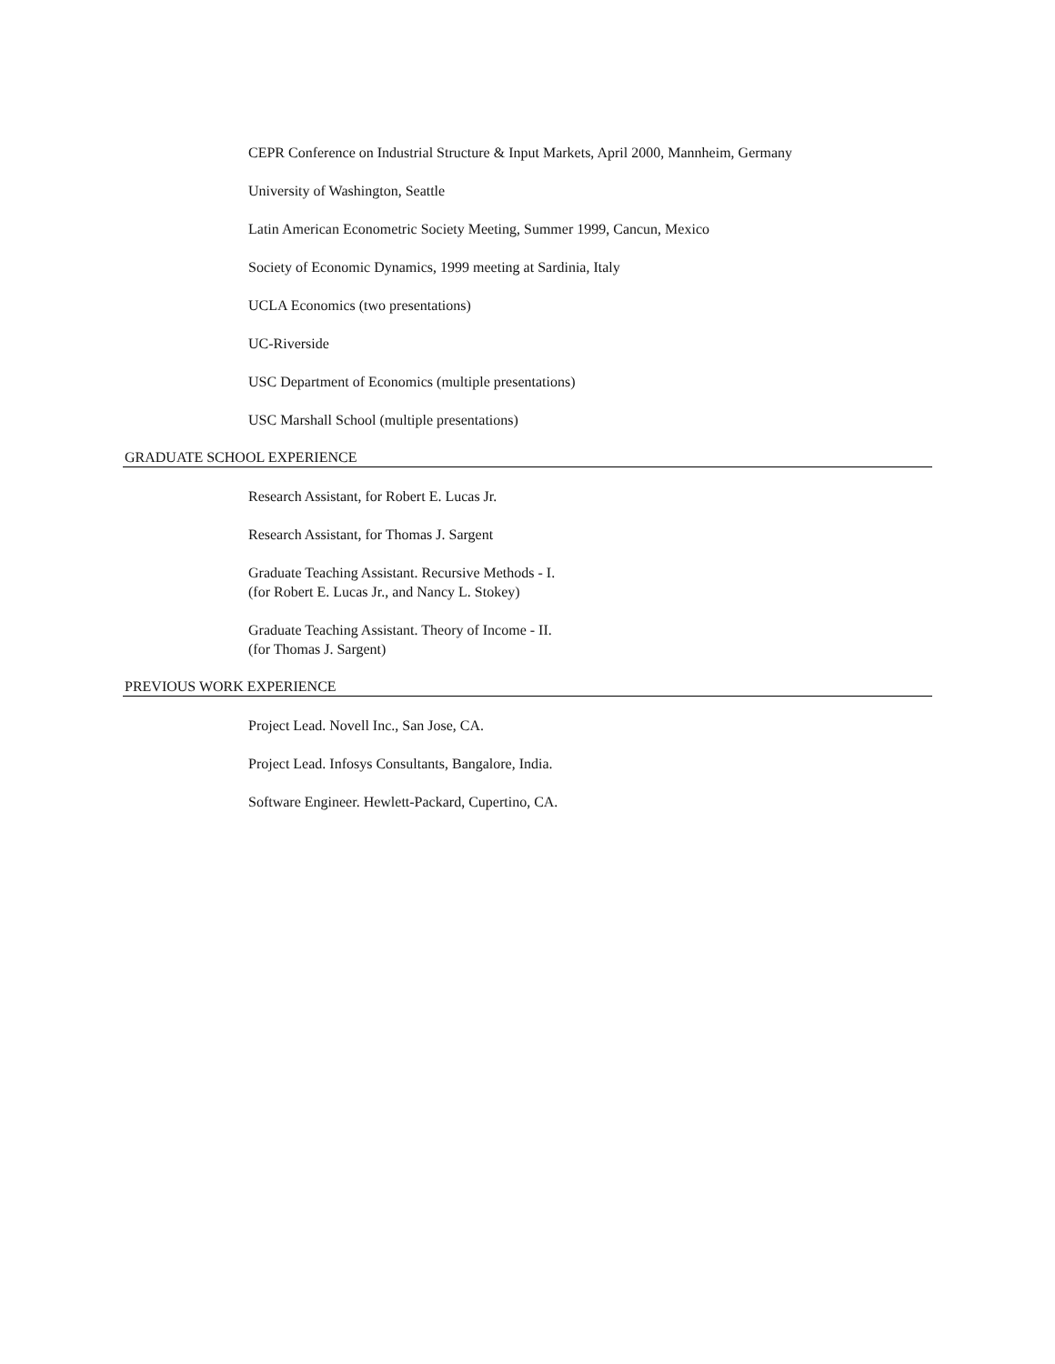CEPR Conference on Industrial Structure & Input Markets, April 2000, Mannheim, Germany
University of Washington, Seattle
Latin American Econometric Society Meeting, Summer 1999, Cancun, Mexico
Society of Economic Dynamics, 1999 meeting at Sardinia, Italy
UCLA Economics (two presentations)
UC-Riverside
USC Department of Economics (multiple presentations)
USC Marshall School (multiple presentations)
GRADUATE SCHOOL EXPERIENCE
Research Assistant, for Robert E. Lucas Jr.
Research Assistant, for Thomas J. Sargent
Graduate Teaching Assistant. Recursive Methods - I.
(for Robert E. Lucas Jr., and Nancy L. Stokey)
Graduate Teaching Assistant. Theory of Income - II.
(for Thomas J. Sargent)
PREVIOUS WORK EXPERIENCE
Project Lead. Novell Inc., San Jose, CA.
Project Lead. Infosys Consultants, Bangalore, India.
Software Engineer. Hewlett-Packard, Cupertino, CA.